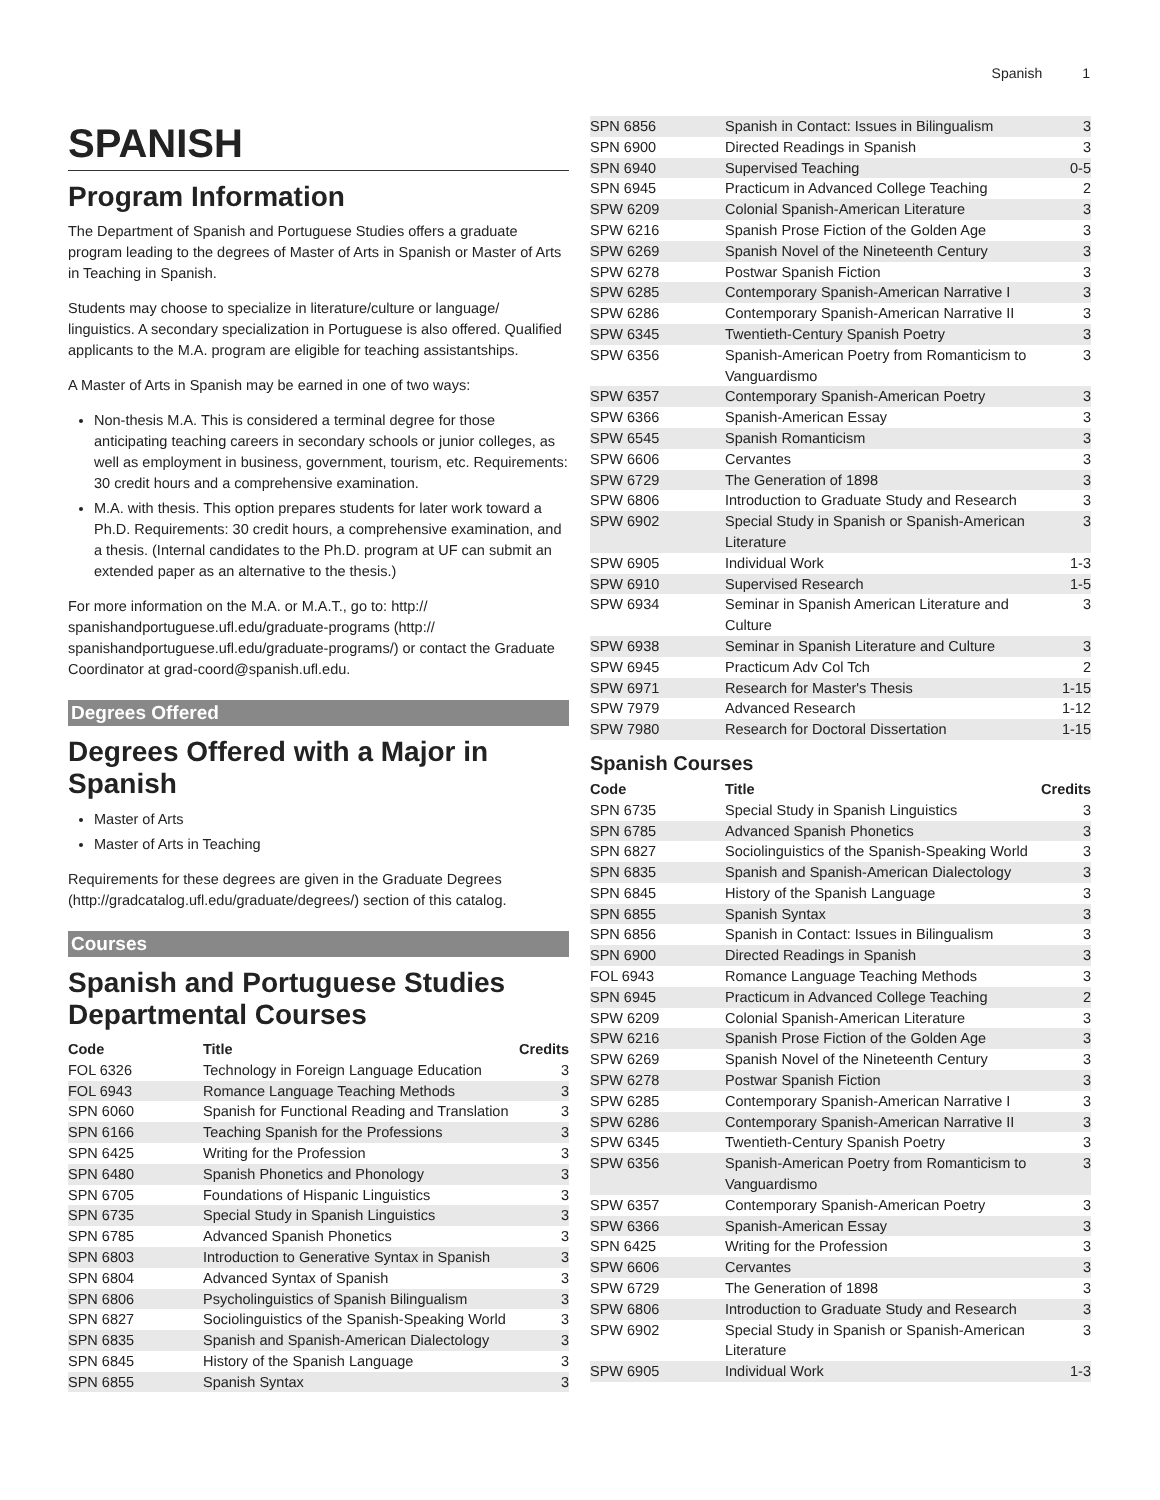Spanish 1
SPANISH
Program Information
The Department of Spanish and Portuguese Studies offers a graduate program leading to the degrees of Master of Arts in Spanish or Master of Arts in Teaching in Spanish.
Students may choose to specialize in literature/culture or language/ linguistics. A secondary specialization in Portuguese is also offered. Qualified applicants to the M.A. program are eligible for teaching assistantships.
A Master of Arts in Spanish may be earned in one of two ways:
Non-thesis M.A. This is considered a terminal degree for those anticipating teaching careers in secondary schools or junior colleges, as well as employment in business, government, tourism, etc. Requirements: 30 credit hours and a comprehensive examination.
M.A. with thesis. This option prepares students for later work toward a Ph.D. Requirements: 30 credit hours, a comprehensive examination, and a thesis. (Internal candidates to the Ph.D. program at UF can submit an extended paper as an alternative to the thesis.)
For more information on the M.A. or M.A.T., go to: http:// spanishandportuguese.ufl.edu/graduate-programs (http:// spanishandportuguese.ufl.edu/graduate-programs/) or contact the Graduate Coordinator at grad-coord@spanish.ufl.edu.
Degrees Offered
Degrees Offered with a Major in Spanish
Master of Arts
Master of Arts in Teaching
Requirements for these degrees are given in the Graduate Degrees (http://gradcatalog.ufl.edu/graduate/degrees/) section of this catalog.
Courses
Spanish and Portuguese Studies Departmental Courses
| Code | Title | Credits |
| --- | --- | --- |
| FOL 6326 | Technology in Foreign Language Education | 3 |
| FOL 6943 | Romance Language Teaching Methods | 3 |
| SPN 6060 | Spanish for Functional Reading and Translation | 3 |
| SPN 6166 | Teaching Spanish for the Professions | 3 |
| SPN 6425 | Writing for the Profession | 3 |
| SPN 6480 | Spanish Phonetics and Phonology | 3 |
| SPN 6705 | Foundations of Hispanic Linguistics | 3 |
| SPN 6735 | Special Study in Spanish Linguistics | 3 |
| SPN 6785 | Advanced Spanish Phonetics | 3 |
| SPN 6803 | Introduction to Generative Syntax in Spanish | 3 |
| SPN 6804 | Advanced Syntax of Spanish | 3 |
| SPN 6806 | Psycholinguistics of Spanish Bilingualism | 3 |
| SPN 6827 | Sociolinguistics of the Spanish-Speaking World | 3 |
| SPN 6835 | Spanish and Spanish-American Dialectology | 3 |
| SPN 6845 | History of the Spanish Language | 3 |
| SPN 6855 | Spanish Syntax | 3 |
| SPN 6856 | Spanish in Contact: Issues in Bilingualism | 3 |
| SPN 6900 | Directed Readings in Spanish | 3 |
| SPN 6940 | Supervised Teaching | 0-5 |
| SPN 6945 | Practicum in Advanced College Teaching | 2 |
| SPW 6209 | Colonial Spanish-American Literature | 3 |
| SPW 6216 | Spanish Prose Fiction of the Golden Age | 3 |
| SPW 6269 | Spanish Novel of the Nineteenth Century | 3 |
| SPW 6278 | Postwar Spanish Fiction | 3 |
| SPW 6285 | Contemporary Spanish-American Narrative I | 3 |
| SPW 6286 | Contemporary Spanish-American Narrative II | 3 |
| SPW 6345 | Twentieth-Century Spanish Poetry | 3 |
| SPW 6356 | Spanish-American Poetry from Romanticism to Vanguardismo | 3 |
| SPW 6357 | Contemporary Spanish-American Poetry | 3 |
| SPW 6366 | Spanish-American Essay | 3 |
| SPW 6545 | Spanish Romanticism | 3 |
| SPW 6606 | Cervantes | 3 |
| SPW 6729 | The Generation of 1898 | 3 |
| SPW 6806 | Introduction to Graduate Study and Research | 3 |
| SPW 6902 | Special Study in Spanish or Spanish-American Literature | 3 |
| SPW 6905 | Individual Work | 1-3 |
| SPW 6910 | Supervised Research | 1-5 |
| SPW 6934 | Seminar in Spanish American Literature and Culture | 3 |
| SPW 6938 | Seminar in Spanish Literature and Culture | 3 |
| SPW 6945 | Practicum Adv Col Tch | 2 |
| SPW 6971 | Research for Master's Thesis | 1-15 |
| SPW 7979 | Advanced Research | 1-12 |
| SPW 7980 | Research for Doctoral Dissertation | 1-15 |
Spanish Courses
| Code | Title | Credits |
| --- | --- | --- |
| SPN 6735 | Special Study in Spanish Linguistics | 3 |
| SPN 6785 | Advanced Spanish Phonetics | 3 |
| SPN 6827 | Sociolinguistics of the Spanish-Speaking World | 3 |
| SPN 6835 | Spanish and Spanish-American Dialectology | 3 |
| SPN 6845 | History of the Spanish Language | 3 |
| SPN 6855 | Spanish Syntax | 3 |
| SPN 6856 | Spanish in Contact: Issues in Bilingualism | 3 |
| SPN 6900 | Directed Readings in Spanish | 3 |
| FOL 6943 | Romance Language Teaching Methods | 3 |
| SPN 6945 | Practicum in Advanced College Teaching | 2 |
| SPW 6209 | Colonial Spanish-American Literature | 3 |
| SPW 6216 | Spanish Prose Fiction of the Golden Age | 3 |
| SPW 6269 | Spanish Novel of the Nineteenth Century | 3 |
| SPW 6278 | Postwar Spanish Fiction | 3 |
| SPW 6285 | Contemporary Spanish-American Narrative I | 3 |
| SPW 6286 | Contemporary Spanish-American Narrative II | 3 |
| SPW 6345 | Twentieth-Century Spanish Poetry | 3 |
| SPW 6356 | Spanish-American Poetry from Romanticism to Vanguardismo | 3 |
| SPW 6357 | Contemporary Spanish-American Poetry | 3 |
| SPW 6366 | Spanish-American Essay | 3 |
| SPN 6425 | Writing for the Profession | 3 |
| SPW 6606 | Cervantes | 3 |
| SPW 6729 | The Generation of 1898 | 3 |
| SPW 6806 | Introduction to Graduate Study and Research | 3 |
| SPW 6902 | Special Study in Spanish or Spanish-American Literature | 3 |
| SPW 6905 | Individual Work | 1-3 |